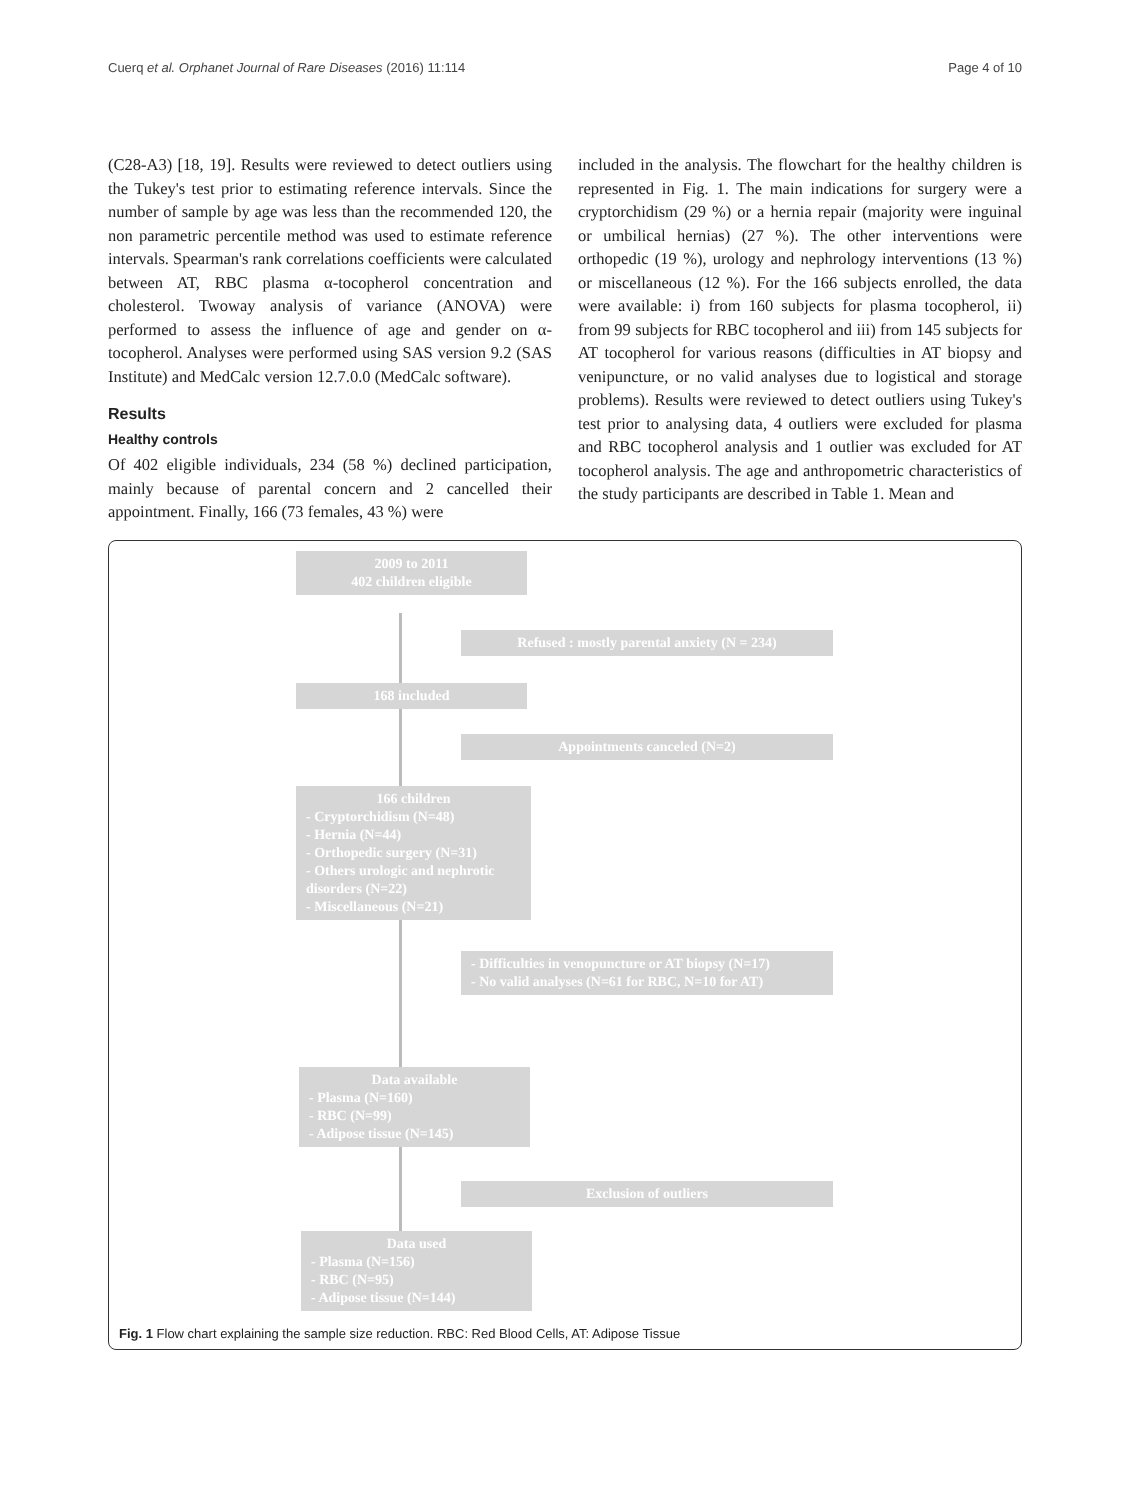Cuerq et al. Orphanet Journal of Rare Diseases (2016) 11:114 Page 4 of 10
(C28-A3) [18, 19]. Results were reviewed to detect outliers using the Tukey's test prior to estimating reference intervals. Since the number of sample by age was less than the recommended 120, the non parametric percentile method was used to estimate reference intervals. Spearman's rank correlations coefficients were calculated between AT, RBC plasma α-tocopherol concentration and cholesterol. Twoway analysis of variance (ANOVA) were performed to assess the influence of age and gender on α-tocopherol. Analyses were performed using SAS version 9.2 (SAS Institute) and MedCalc version 12.7.0.0 (MedCalc software).
Results
Healthy controls
Of 402 eligible individuals, 234 (58 %) declined participation, mainly because of parental concern and 2 cancelled their appointment. Finally, 166 (73 females, 43 %) were
included in the analysis. The flowchart for the healthy children is represented in Fig. 1. The main indications for surgery were a cryptorchidism (29 %) or a hernia repair (majority were inguinal or umbilical hernias) (27 %). The other interventions were orthopedic (19 %), urology and nephrology interventions (13 %) or miscellaneous (12 %). For the 166 subjects enrolled, the data were available: i) from 160 subjects for plasma tocopherol, ii) from 99 subjects for RBC tocopherol and iii) from 145 subjects for AT tocopherol for various reasons (difficulties in AT biopsy and venipuncture, or no valid analyses due to logistical and storage problems). Results were reviewed to detect outliers using Tukey's test prior to analysing data, 4 outliers were excluded for plasma and RBC tocopherol analysis and 1 outlier was excluded for AT tocopherol analysis. The age and anthropometric characteristics of the study participants are described in Table 1. Mean and
2009 to 2011
402 children eligible
Refused : mostly parental anxiety (N = 234)
168 included
Appointments canceled (N=2)
166 children
- Cryptorchidism (N=48)
- Hernia (N=44)
- Orthopedic surgery (N=31)
- Others urologic and nephrotic disorders (N=22)
- Miscellaneous (N=21)
- Difficulties in venopuncture or AT biopsy (N=17)
- No valid analyses (N=61 for RBC, N=10 for AT)
Data available
- Plasma (N=160)
- RBC (N=99)
- Adipose tissue (N=145)
Exclusion of outliers
Data used
- Plasma (N=156)
- RBC (N=95)
- Adipose tissue (N=144)
Fig. 1 Flow chart explaining the sample size reduction. RBC: Red Blood Cells, AT: Adipose Tissue